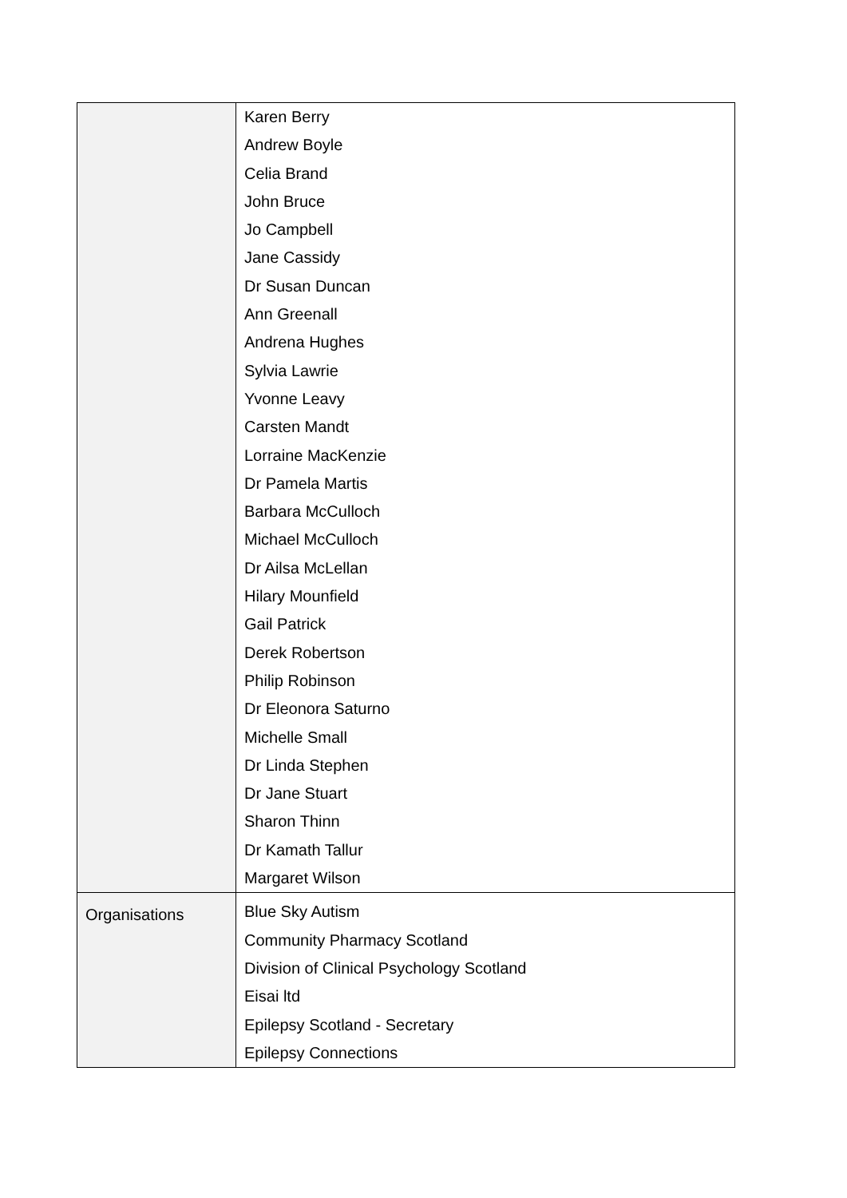| | Karen Berry Andrew Boyle Celia Brand John Bruce Jo Campbell Jane Cassidy Dr Susan Duncan Ann Greenall Andrena Hughes Sylvia Lawrie Yvonne Leavy Carsten Mandt Lorraine MacKenzie Dr Pamela Martis Barbara McCulloch Michael McCulloch Dr Ailsa McLellan Hilary Mounfield Gail Patrick Derek Robertson Philip Robinson Dr Eleonora Saturno Michelle Small Dr Linda Stephen Dr Jane Stuart Sharon Thinn Dr Kamath Tallur Margaret Wilson |
| Organisations | Blue Sky Autism Community Pharmacy Scotland Division of Clinical Psychology Scotland Eisai ltd Epilepsy Scotland - Secretary Epilepsy Connections |